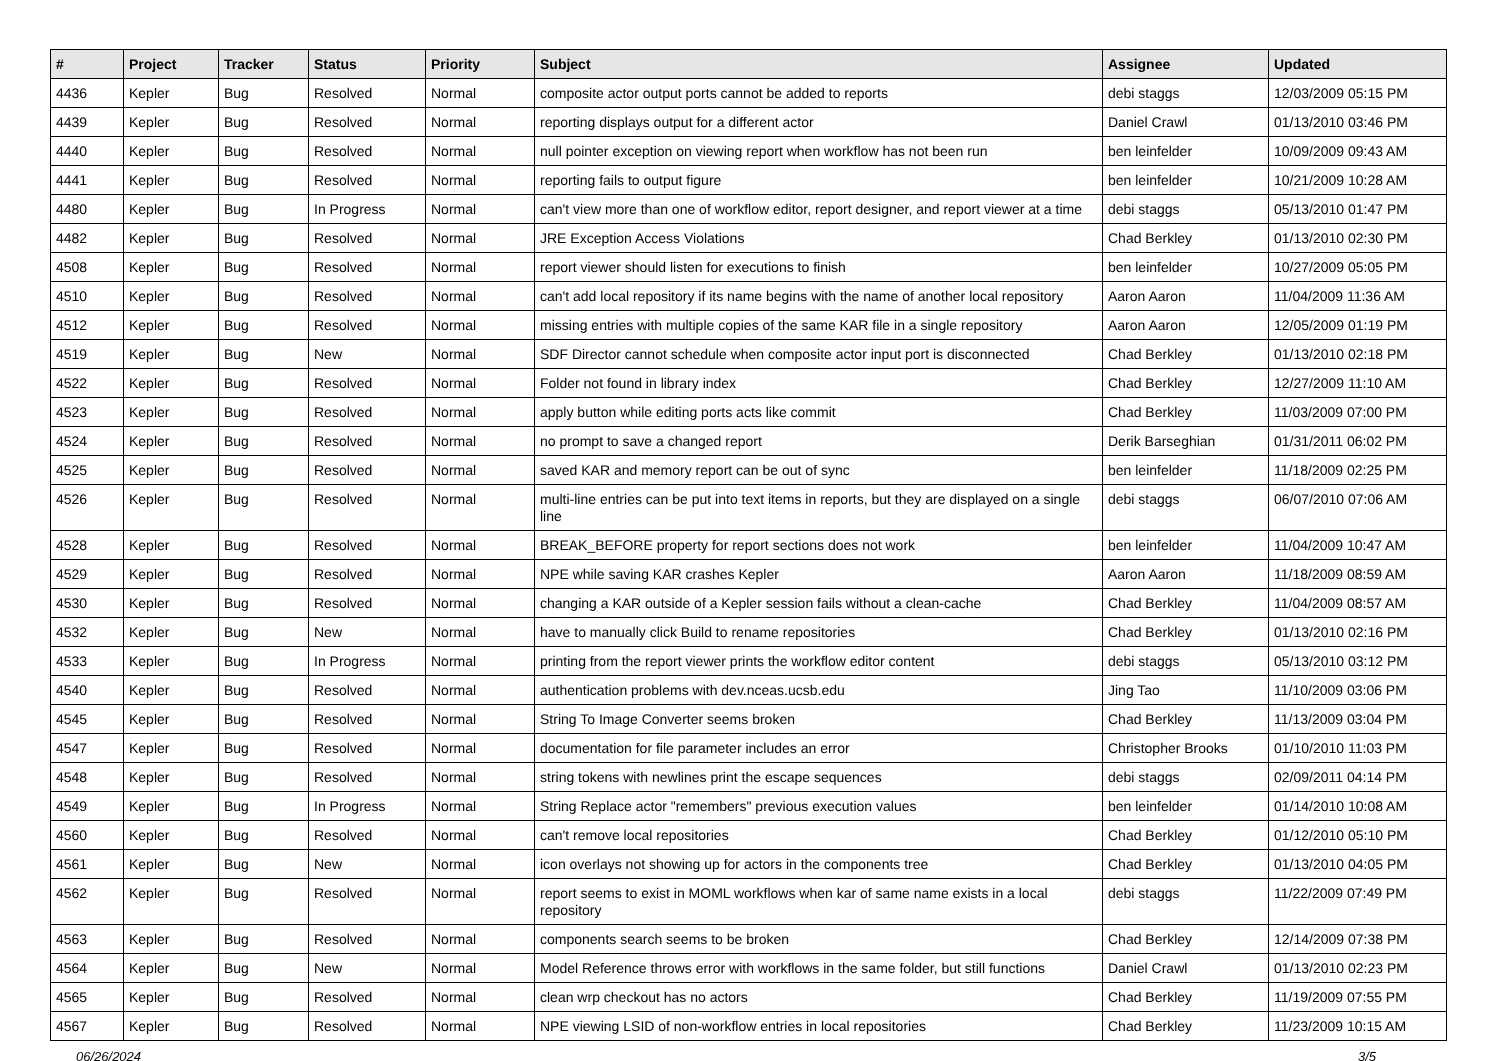| # | Project | Tracker | Status | Priority | Subject | Assignee | Updated |
| --- | --- | --- | --- | --- | --- | --- | --- |
| 4436 | Kepler | Bug | Resolved | Normal | composite actor output ports cannot be added to reports | debi staggs | 12/03/2009 05:15 PM |
| 4439 | Kepler | Bug | Resolved | Normal | reporting displays output for a different actor | Daniel Crawl | 01/13/2010 03:46 PM |
| 4440 | Kepler | Bug | Resolved | Normal | null pointer exception on viewing report when workflow has not been run | ben leinfelder | 10/09/2009 09:43 AM |
| 4441 | Kepler | Bug | Resolved | Normal | reporting fails to output figure | ben leinfelder | 10/21/2009 10:28 AM |
| 4480 | Kepler | Bug | In Progress | Normal | can't view more than one of workflow editor, report designer, and report viewer at a time | debi staggs | 05/13/2010 01:47 PM |
| 4482 | Kepler | Bug | Resolved | Normal | JRE Exception Access Violations | Chad Berkley | 01/13/2010 02:30 PM |
| 4508 | Kepler | Bug | Resolved | Normal | report viewer should listen for executions to finish | ben leinfelder | 10/27/2009 05:05 PM |
| 4510 | Kepler | Bug | Resolved | Normal | can't add local repository if its name begins with the name of another local repository | Aaron Aaron | 11/04/2009 11:36 AM |
| 4512 | Kepler | Bug | Resolved | Normal | missing entries with multiple copies of the same KAR file in a single repository | Aaron Aaron | 12/05/2009 01:19 PM |
| 4519 | Kepler | Bug | New | Normal | SDF Director cannot schedule when composite actor input port is disconnected | Chad Berkley | 01/13/2010 02:18 PM |
| 4522 | Kepler | Bug | Resolved | Normal | Folder not found in library index | Chad Berkley | 12/27/2009 11:10 AM |
| 4523 | Kepler | Bug | Resolved | Normal | apply button while editing ports acts like commit | Chad Berkley | 11/03/2009 07:00 PM |
| 4524 | Kepler | Bug | Resolved | Normal | no prompt to save a changed report | Derik Barseghian | 01/31/2011 06:02 PM |
| 4525 | Kepler | Bug | Resolved | Normal | saved KAR and memory report can be out of sync | ben leinfelder | 11/18/2009 02:25 PM |
| 4526 | Kepler | Bug | Resolved | Normal | multi-line entries can be put into text items in reports, but they are displayed on a single line | debi staggs | 06/07/2010 07:06 AM |
| 4528 | Kepler | Bug | Resolved | Normal | BREAK_BEFORE property for report sections does not work | ben leinfelder | 11/04/2009 10:47 AM |
| 4529 | Kepler | Bug | Resolved | Normal | NPE while saving KAR crashes Kepler | Aaron Aaron | 11/18/2009 08:59 AM |
| 4530 | Kepler | Bug | Resolved | Normal | changing a KAR outside of a Kepler session fails without a clean-cache | Chad Berkley | 11/04/2009 08:57 AM |
| 4532 | Kepler | Bug | New | Normal | have to manually click Build to rename repositories | Chad Berkley | 01/13/2010 02:16 PM |
| 4533 | Kepler | Bug | In Progress | Normal | printing from the report viewer prints the workflow editor content | debi staggs | 05/13/2010 03:12 PM |
| 4540 | Kepler | Bug | Resolved | Normal | authentication problems with dev.nceas.ucsb.edu | Jing Tao | 11/10/2009 03:06 PM |
| 4545 | Kepler | Bug | Resolved | Normal | String To Image Converter seems broken | Chad Berkley | 11/13/2009 03:04 PM |
| 4547 | Kepler | Bug | Resolved | Normal | documentation for file parameter includes an error | Christopher Brooks | 01/10/2010 11:03 PM |
| 4548 | Kepler | Bug | Resolved | Normal | string tokens with newlines print the escape sequences | debi staggs | 02/09/2011 04:14 PM |
| 4549 | Kepler | Bug | In Progress | Normal | String Replace actor "remembers" previous execution values | ben leinfelder | 01/14/2010 10:08 AM |
| 4560 | Kepler | Bug | Resolved | Normal | can't remove local repositories | Chad Berkley | 01/12/2010 05:10 PM |
| 4561 | Kepler | Bug | New | Normal | icon overlays not showing up for actors in the components tree | Chad Berkley | 01/13/2010 04:05 PM |
| 4562 | Kepler | Bug | Resolved | Normal | report seems to exist in MOML workflows when kar of same name exists in a local repository | debi staggs | 11/22/2009 07:49 PM |
| 4563 | Kepler | Bug | Resolved | Normal | components search seems to be broken | Chad Berkley | 12/14/2009 07:38 PM |
| 4564 | Kepler | Bug | New | Normal | Model Reference throws error with workflows in the same folder, but still functions | Daniel Crawl | 01/13/2010 02:23 PM |
| 4565 | Kepler | Bug | Resolved | Normal | clean wrp checkout has no actors | Chad Berkley | 11/19/2009 07:55 PM |
| 4567 | Kepler | Bug | Resolved | Normal | NPE viewing LSID of non-workflow entries in local repositories | Chad Berkley | 11/23/2009 10:15 AM |
06/26/2024 3/5